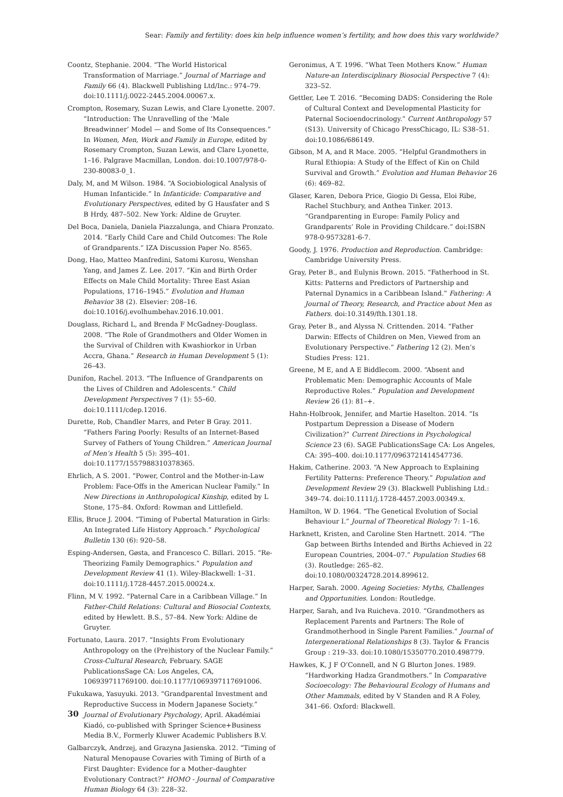Sear: Family and fertility: does kin help influence women’s fertility, and how does this vary worldwide?
Coontz, Stephanie. 2004. “The World Historical Transformation of Marriage.” Journal of Marriage and Family 66 (4). Blackwell Publishing Ltd/Inc.: 974–79. doi:10.1111/j.0022-2445.2004.00067.x.
Crompton, Rosemary, Suzan Lewis, and Clare Lyonette. 2007. “Introduction: The Unravelling of the ‘Male Breadwinner’ Model — and Some of Its Consequences.” In Women, Men, Work and Family in Europe, edited by Rosemary Crompton, Suzan Lewis, and Clare Lyonette, 1–16. Palgrave Macmillan, London. doi:10.1007/978-0-230-80083-0_1.
Daly, M, and M Wilson. 1984. “A Sociobiological Analysis of Human Infanticide.” In Infanticide: Comparative and Evolutionary Perspectives, edited by G Hausfater and S B Hrdy, 487–502. New York: Aldine de Gruyter.
Del Boca, Daniela, Daniela Piazzalunga, and Chiara Pronzato. 2014. “Early Child Care and Child Outcomes: The Role of Grandparents.” IZA Discussion Paper No. 8565.
Dong, Hao, Matteo Manfredini, Satomi Kurosu, Wenshan Yang, and James Z. Lee. 2017. “Kin and Birth Order Effects on Male Child Mortality: Three East Asian Populations, 1716–1945.” Evolution and Human Behavior 38 (2). Elsevier: 208–16. doi:10.1016/j.evolhumbehav.2016.10.001.
Douglass, Richard L, and Brenda F McGadney-Douglass. 2008. “The Role of Grandmothers and Older Women in the Survival of Children with Kwashiorkor in Urban Accra, Ghana.” Research in Human Development 5 (1): 26–43.
Dunifon, Rachel. 2013. “The Influence of Grandparents on the Lives of Children and Adolescents.” Child Development Perspectives 7 (1): 55–60. doi:10.1111/cdep.12016.
Durette, Rob, Chandler Marrs, and Peter B Gray. 2011. “Fathers Faring Poorly: Results of an Internet-Based Survey of Fathers of Young Children.” American Journal of Men’s Health 5 (5): 395–401. doi:10.1177/1557988310378365.
Ehrlich, A S. 2001. “Power, Control and the Mother-in-Law Problem: Face-Offs in the American Nuclear Family.” In New Directions in Anthropological Kinship, edited by L Stone, 175–84. Oxford: Rowman and Littlefield.
Ellis, Bruce J. 2004. “Timing of Pubertal Maturation in Girls: An Integrated Life History Approach.” Psychological Bulletin 130 (6): 920–58.
Esping-Andersen, Gøsta, and Francesco C. Billari. 2015. “Re-Theorizing Family Demographics.” Population and Development Review 41 (1). Wiley-Blackwell: 1–31. doi:10.1111/j.1728-4457.2015.00024.x.
Flinn, M V. 1992. “Paternal Care in a Caribbean Village.” In Father-Child Relations: Cultural and Biosocial Contexts, edited by Hewlett. B.S., 57–84. New York: Aldine de Gruyter.
Fortunato, Laura. 2017. “Insights From Evolutionary Anthropology on the (Pre)history of the Nuclear Family.” Cross-Cultural Research, February. SAGE PublicationsSage CA: Los Angeles, CA, 106939711769100. doi:10.1177/1069397117691006.
Fukukawa, Yasuyuki. 2013. “Grandparental Investment and Reproductive Success in Modern Japanese Society.” Journal of Evolutionary Psychology, April. Akadémiai Kiadó, co-published with Springer Science+Business Media B.V., Formerly Kluwer Academic Publishers B.V.
Galbarczyk, Andrzej, and Grazyna Jasienska. 2012. “Timing of Natural Menopause Covaries with Timing of Birth of a First Daughter: Evidence for a Mother–daughter Evolutionary Contract?” HOMO - Journal of Comparative Human Biology 64 (3): 228–32.
Geronimus, A T. 1996. “What Teen Mothers Know.” Human Nature-an Interdisciplinary Biosocial Perspective 7 (4): 323–52.
Gettler, Lee T. 2016. “Becoming DADS: Considering the Role of Cultural Context and Developmental Plasticity for Paternal Socioendocrinology.” Current Anthropology 57 (S13). University of Chicago PressChicago, IL: S38–51. doi:10.1086/686149.
Gibson, M A, and R Mace. 2005. “Helpful Grandmothers in Rural Ethiopia: A Study of the Effect of Kin on Child Survival and Growth.” Evolution and Human Behavior 26 (6): 469–82.
Glaser, Karen, Debora Price, Giogio Di Gessa, Eloi Ribe, Rachel Stuchbury, and Anthea Tinker. 2013. “Grandparenting in Europe: Family Policy and Grandparents’ Role in Providing Childcare.” doi:ISBN 978-0-9573281-6-7.
Goody, J. 1976. Production and Reproduction. Cambridge: Cambridge University Press.
Gray, Peter B., and Eulynis Brown. 2015. “Fatherhood in St. Kitts: Patterns and Predictors of Partnership and Paternal Dynamics in a Caribbean Island.” Fathering: A Journal of Theory, Research, and Practice about Men as Fathers. doi:10.3149/fth.1301.18.
Gray, Peter B., and Alyssa N. Crittenden. 2014. “Father Darwin: Effects of Children on Men, Viewed from an Evolutionary Perspective.” Fathering 12 (2). Men’s Studies Press: 121.
Greene, M E, and A E Biddlecom. 2000. “Absent and Problematic Men: Demographic Accounts of Male Reproductive Roles.” Population and Development Review 26 (1): 81–+.
Hahn-Holbrook, Jennifer, and Martie Haselton. 2014. “Is Postpartum Depression a Disease of Modern Civilization?” Current Directions in Psychological Science 23 (6). SAGE PublicationsSage CA: Los Angeles, CA: 395–400. doi:10.1177/0963721414547736.
Hakim, Catherine. 2003. “A New Approach to Explaining Fertility Patterns: Preference Theory.” Population and Development Review 29 (3). Blackwell Publishing Ltd.: 349–74. doi:10.1111/j.1728-4457.2003.00349.x.
Hamilton, W D. 1964. “The Genetical Evolution of Social Behaviour I.” Journal of Theoretical Biology 7: 1–16.
Harknett, Kristen, and Caroline Sten Hartnett. 2014. “The Gap between Births Intended and Births Achieved in 22 European Countries, 2004–07.” Population Studies 68 (3). Routledge: 265–82. doi:10.1080/00324728.2014.899612.
Harper, Sarah. 2000. Ageing Societies: Myths, Challenges and Opportunities. London: Routledge.
Harper, Sarah, and Iva Ruicheva. 2010. “Grandmothers as Replacement Parents and Partners: The Role of Grandmotherhood in Single Parent Families.” Journal of Intergenerational Relationships 8 (3). Taylor & Francis Group : 219–33. doi:10.1080/15350770.2010.498779.
Hawkes, K, J F O’Connell, and N G Blurton Jones. 1989. “Hardworking Hadza Grandmothers.” In Comparative Socioecology: The Behavioural Ecology of Humans and Other Mammals, edited by V Standen and R A Foley, 341–66. Oxford: Blackwell.
30